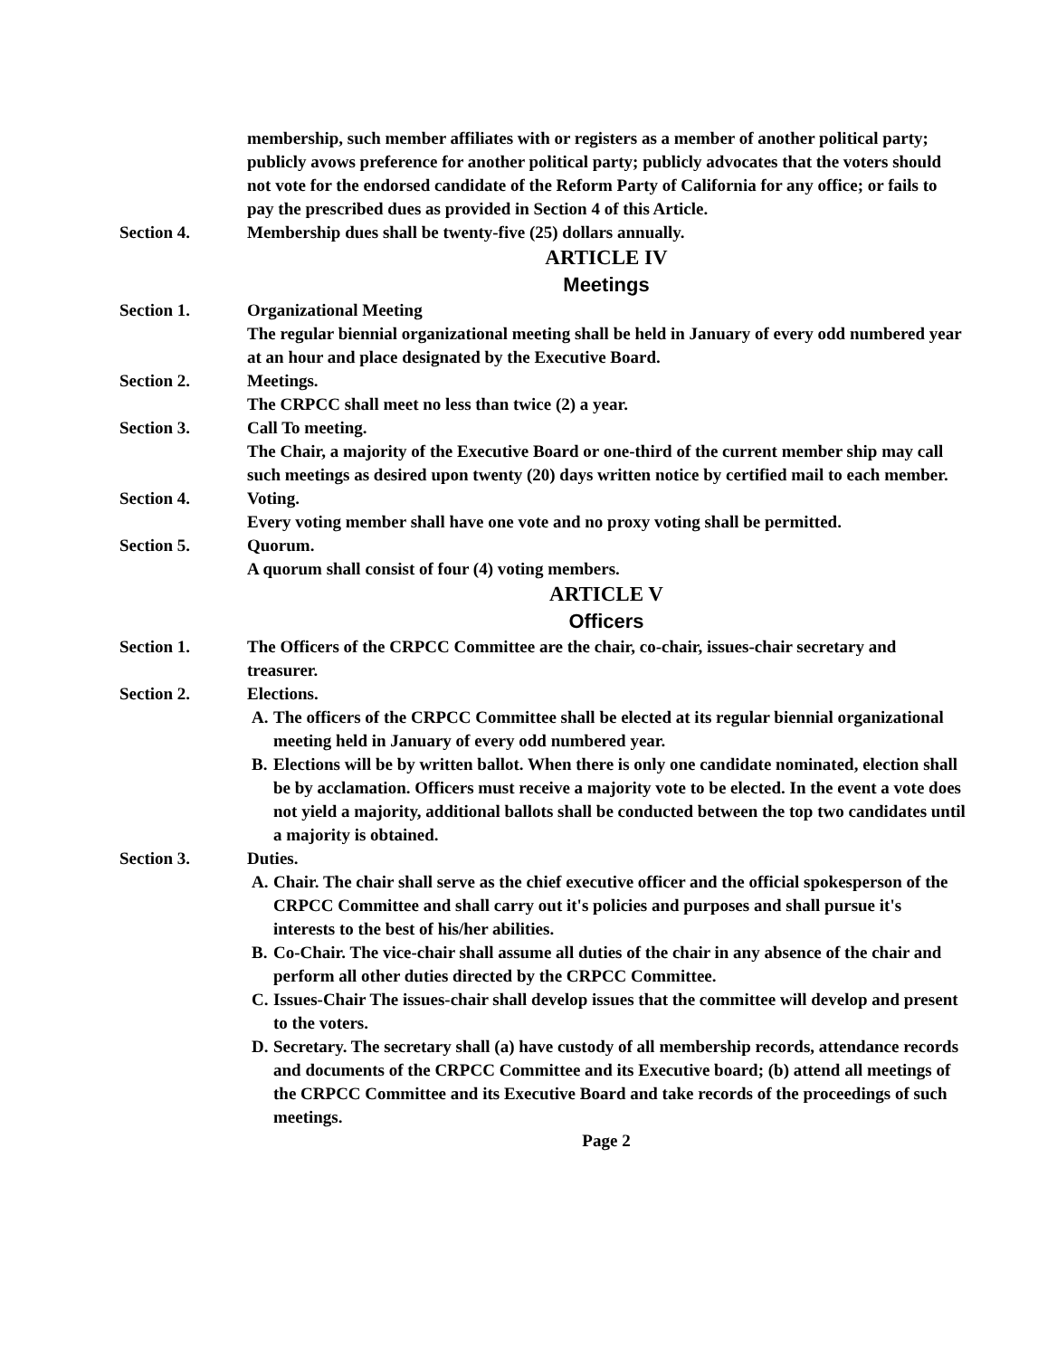membership, such member affiliates with or registers as a member of another political party; publicly avows preference for another political party; publicly advocates that the voters should not vote for the endorsed candidate of the Reform Party of California for any office; or fails to pay the prescribed dues as provided in Section 4 of this Article.
Section 4. Membership dues shall be twenty-five (25) dollars annually.
ARTICLE IV
Meetings
Section 1. Organizational Meeting
The regular biennial organizational meeting shall be held in January of every odd numbered year at an hour and place designated by the Executive Board.
Section 2. Meetings.
The CRPCC shall meet no less than twice (2) a year.
Section 3. Call To meeting.
The Chair, a majority of the Executive Board or one-third of the current member ship may call such meetings as desired upon twenty (20) days written notice by certified mail to each member.
Section 4. Voting.
Every voting member shall have one vote and no proxy voting shall be permitted.
Section 5. Quorum.
A quorum shall consist of four (4) voting members.
ARTICLE V
Officers
Section 1. The Officers of the CRPCC Committee are the chair, co-chair, issues-chair secretary and treasurer.
Section 2. Elections.
A. The officers of the CRPCC Committee shall be elected at its regular biennial organizational meeting held in January of every odd numbered year.
B. Elections will be by written ballot. When there is only one candidate nominated, election shall be by acclamation. Officers must receive a majority vote to be elected. In the event a vote does not yield a majority, additional ballots shall be conducted between the top two candidates until a majority is obtained.
Section 3. Duties.
A. Chair. The chair shall serve as the chief executive officer and the official spokesperson of the CRPCC Committee and shall carry out it's policies and purposes and shall pursue it's interests to the best of his/her abilities.
B. Co-Chair. The vice-chair shall assume all duties of the chair in any absence of the chair and perform all other duties directed by the CRPCC Committee.
C. Issues-Chair The issues-chair shall develop issues that the committee will develop and present to the voters.
D. Secretary. The secretary shall (a) have custody of all membership records, attendance records and documents of the CRPCC Committee and its Executive board; (b) attend all meetings of the CRPCC Committee and its Executive Board and take records of the proceedings of such meetings.
Page 2